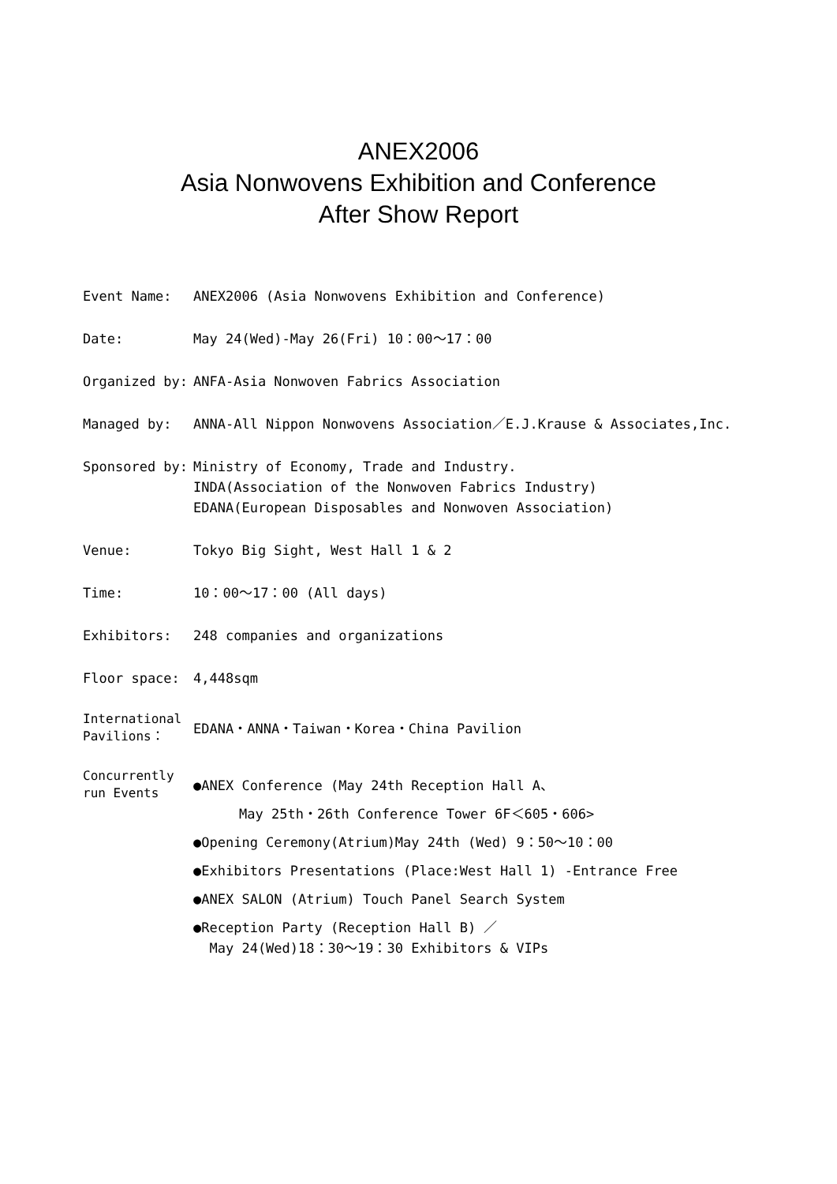ANEX2006
Asia Nonwovens Exhibition and Conference
After Show Report
Event Name: ANEX2006 (Asia Nonwovens Exhibition and Conference)
Date: May 24(Wed)-May 26(Fri) 10：00～17：00
Organized by: ANFA-Asia Nonwoven Fabrics Association
Managed by: ANNA-All Nippon Nonwovens Association／E.J.Krause & Associates,Inc.
Sponsored by: Ministry of Economy, Trade and Industry.
INDA(Association of the Nonwoven Fabrics Industry)
EDANA(European Disposables and Nonwoven Association)
Venue: Tokyo Big Sight, West Hall 1 & 2
Time: 10：00～17：00 (All days)
Exhibitors: 248 companies and organizations
Floor space: 4,448sqm
International Pavilions：
EDANA・ANNA・Taiwan・Korea・China Pavilion
Concurrently run Events
●ANEX Conference (May 24th Reception Hall A、
May 25th・26th Conference Tower 6F＜605・606>
●Opening Ceremony(Atrium)May 24th (Wed) 9：50～10：00
●Exhibitors Presentations (Place:West Hall 1) -Entrance Free
●ANEX SALON (Atrium) Touch Panel Search System
●Reception Party (Reception Hall B) ／
May 24(Wed)18：30～19：30 Exhibitors & VIPs